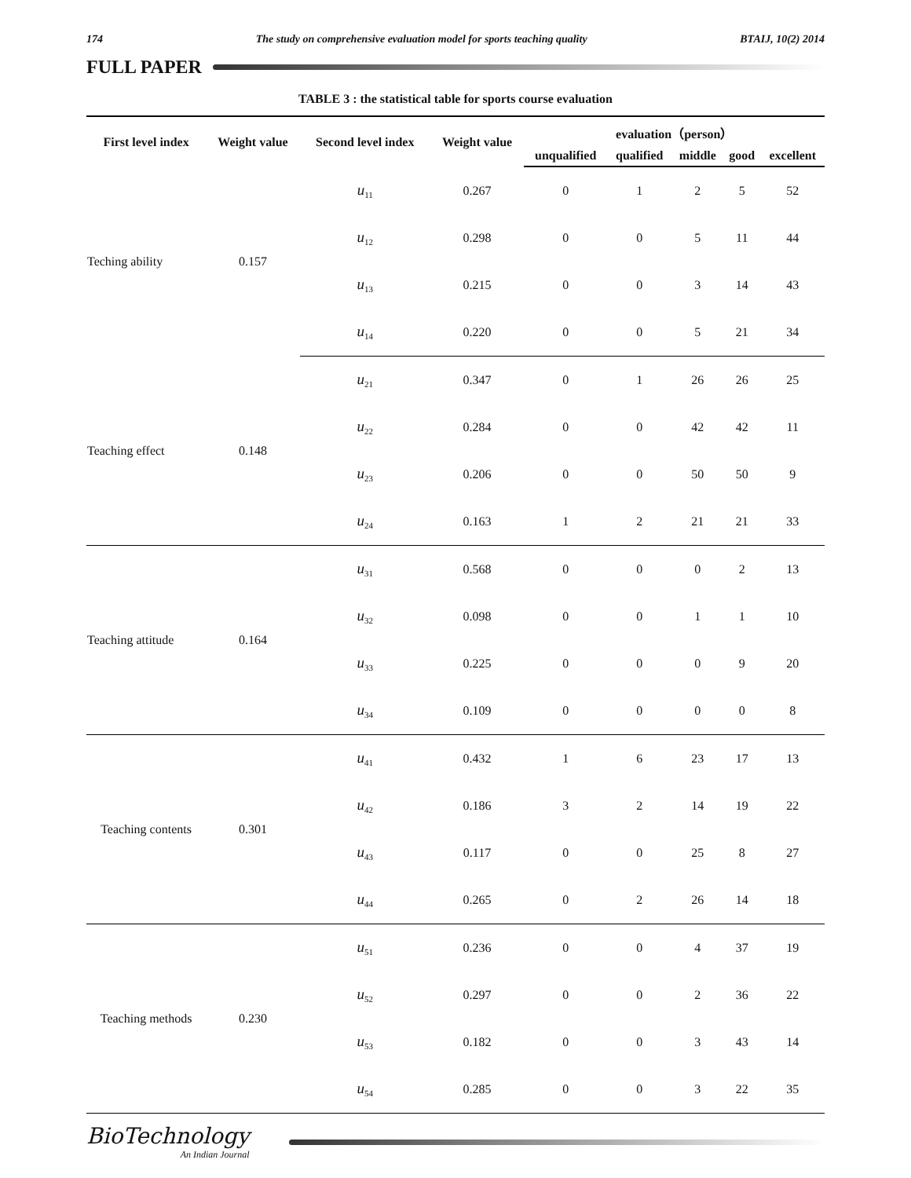174 The study on comprehensive evaluation model for sports teaching quality BTAIJ, 10(2) 2014
FULL PAPER
TABLE 3 : the statistical table for sports course evaluation
| First level index | Weight value | Second level index | Weight value | evaluation（person） | | | | |
| --- | --- | --- | --- | --- | --- | --- | --- | --- |
| | | | | unqualified | qualified | middle | good | excellent |
| Teching ability | 0.157 | u<sub>11</sub> | 0.267 | 0 | 1 | 2 | 5 | 52 |
| | | u<sub>12</sub> | 0.298 | 0 | 0 | 5 | 11 | 44 |
| | | u<sub>13</sub> | 0.215 | 0 | 0 | 3 | 14 | 43 |
| | | u<sub>14</sub> | 0.220 | 0 | 0 | 5 | 21 | 34 |
| Teaching effect | 0.148 | u<sub>21</sub> | 0.347 | 0 | 1 | 26 | 26 | 25 |
| | | u<sub>22</sub> | 0.284 | 0 | 0 | 42 | 42 | 11 |
| | | u<sub>23</sub> | 0.206 | 0 | 0 | 50 | 50 | 9 |
| | | u<sub>24</sub> | 0.163 | 1 | 2 | 21 | 21 | 33 |
| Teaching attitude | 0.164 | u<sub>31</sub> | 0.568 | 0 | 0 | 0 | 2 | 13 |
| | | u<sub>32</sub> | 0.098 | 0 | 0 | 1 | 1 | 10 |
| | | u<sub>33</sub> | 0.225 | 0 | 0 | 0 | 9 | 20 |
| | | u<sub>34</sub> | 0.109 | 0 | 0 | 0 | 0 | 8 |
| Teaching contents | 0.301 | u<sub>41</sub> | 0.432 | 1 | 6 | 23 | 17 | 13 |
| | | u<sub>42</sub> | 0.186 | 3 | 2 | 14 | 19 | 22 |
| | | u<sub>43</sub> | 0.117 | 0 | 0 | 25 | 8 | 27 |
| | | u<sub>44</sub> | 0.265 | 0 | 2 | 26 | 14 | 18 |
| Teaching methods | 0.230 | u<sub>51</sub> | 0.236 | 0 | 0 | 4 | 37 | 19 |
| | | u<sub>52</sub> | 0.297 | 0 | 0 | 2 | 36 | 22 |
| | | u<sub>53</sub> | 0.182 | 0 | 0 | 3 | 43 | 14 |
| | | u<sub>54</sub> | 0.285 | 0 | 0 | 3 | 22 | 35 |
BioTechnology
An Indian Journal